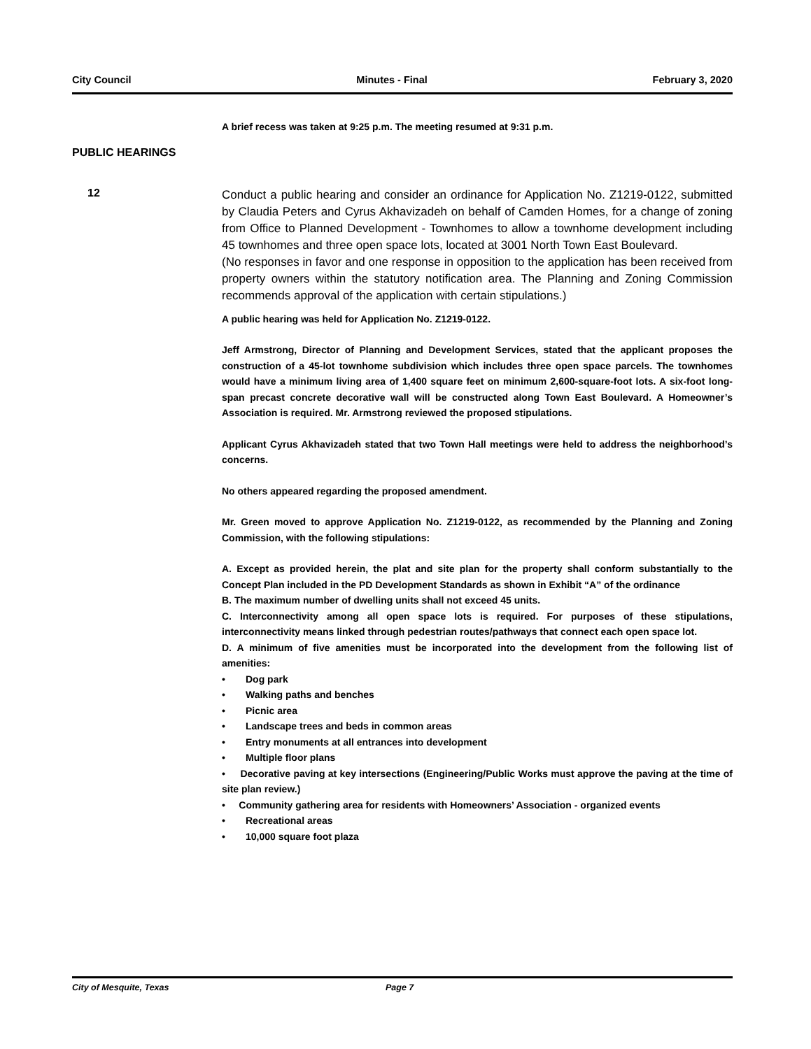City Council Minutes - Final February 3, 2020
A brief recess was taken at 9:25 p.m. The meeting resumed at 9:31 p.m.
PUBLIC HEARINGS
12
Conduct a public hearing and consider an ordinance for Application No. Z1219-0122, submitted by Claudia Peters and Cyrus Akhavizadeh on behalf of Camden Homes, for a change of zoning from Office to Planned Development - Townhomes to allow a townhome development including 45 townhomes and three open space lots, located at 3001 North Town East Boulevard.
(No responses in favor and one response in opposition to the application has been received from property owners within the statutory notification area. The Planning and Zoning Commission recommends approval of the application with certain stipulations.)
A public hearing was held for Application No. Z1219-0122.
Jeff Armstrong, Director of Planning and Development Services, stated that the applicant proposes the construction of a 45-lot townhome subdivision which includes three open space parcels. The townhomes would have a minimum living area of 1,400 square feet on minimum 2,600-square-foot lots. A six-foot long-span precast concrete decorative wall will be constructed along Town East Boulevard. A Homeowner’s Association is required. Mr. Armstrong reviewed the proposed stipulations.
Applicant Cyrus Akhavizadeh stated that two Town Hall meetings were held to address the neighborhood’s concerns.
No others appeared regarding the proposed amendment.
Mr. Green moved to approve Application No. Z1219-0122, as recommended by the Planning and Zoning Commission, with the following stipulations:
A. Except as provided herein, the plat and site plan for the property shall conform substantially to the Concept Plan included in the PD Development Standards as shown in Exhibit “A” of the ordinance
B. The maximum number of dwelling units shall not exceed 45 units.
C. Interconnectivity among all open space lots is required. For purposes of these stipulations, interconnectivity means linked through pedestrian routes/pathways that connect each open space lot.
D. A minimum of five amenities must be incorporated into the development from the following list of amenities:
• Dog park
• Walking paths and benches
• Picnic area
• Landscape trees and beds in common areas
• Entry monuments at all entrances into development
• Multiple floor plans
• Decorative paving at key intersections (Engineering/Public Works must approve the paving at the time of site plan review.)
• Community gathering area for residents with Homeowners’ Association - organized events
• Recreational areas
• 10,000 square foot plaza
City of Mesquite, Texas Page 7